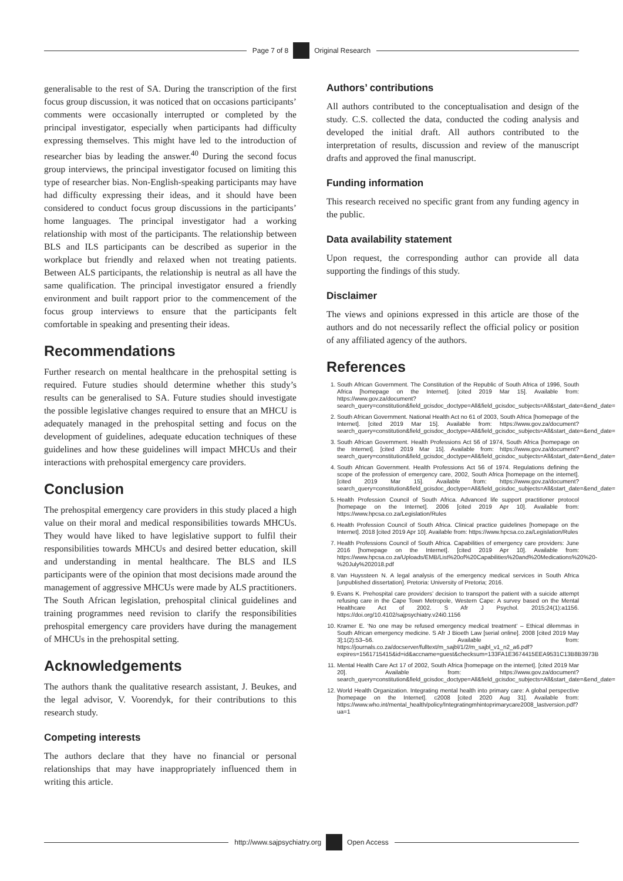Page 7 of 8 Original Research
generalisable to the rest of SA. During the transcription of the first focus group discussion, it was noticed that on occasions participants’ comments were occasionally interrupted or completed by the principal investigator, especially when participants had difficulty expressing themselves. This might have led to the introduction of researcher bias by leading the answer.<sup>40</sup> During the second focus group interviews, the principal investigator focused on limiting this type of researcher bias. Non-English-speaking participants may have had difficulty expressing their ideas, and it should have been considered to conduct focus group discussions in the participants’ home languages. The principal investigator had a working relationship with most of the participants. The relationship between BLS and ILS participants can be described as superior in the workplace but friendly and relaxed when not treating patients. Between ALS participants, the relationship is neutral as all have the same qualification. The principal investigator ensured a friendly environment and built rapport prior to the commencement of the focus group interviews to ensure that the participants felt comfortable in speaking and presenting their ideas.
Recommendations
Further research on mental healthcare in the prehospital setting is required. Future studies should determine whether this study’s results can be generalised to SA. Future studies should investigate the possible legislative changes required to ensure that an MHCU is adequately managed in the prehospital setting and focus on the development of guidelines, adequate education techniques of these guidelines and how these guidelines will impact MHCUs and their interactions with prehospital emergency care providers.
Conclusion
The prehospital emergency care providers in this study placed a high value on their moral and medical responsibilities towards MHCUs. They would have liked to have legislative support to fulfil their responsibilities towards MHCUs and desired better education, skill and understanding in mental healthcare. The BLS and ILS participants were of the opinion that most decisions made around the management of aggressive MHCUs were made by ALS practitioners. The South African legislation, prehospital clinical guidelines and training programmes need revision to clarify the responsibilities prehospital emergency care providers have during the management of MHCUs in the prehospital setting.
Acknowledgements
The authors thank the qualitative research assistant, J. Beukes, and the legal advisor, V. Voorendyk, for their contributions to this research study.
Competing interests
The authors declare that they have no financial or personal relationships that may have inappropriately influenced them in writing this article.
Authors’ contributions
All authors contributed to the conceptualisation and design of the study. C.S. collected the data, conducted the coding analysis and developed the initial draft. All authors contributed to the interpretation of results, discussion and review of the manuscript drafts and approved the final manuscript.
Funding information
This research received no specific grant from any funding agency in the public.
Data availability statement
Upon request, the corresponding author can provide all data supporting the findings of this study.
Disclaimer
The views and opinions expressed in this article are those of the authors and do not necessarily reflect the official policy or position of any affiliated agency of the authors.
References
1. South African Government. The Constitution of the Republic of South Africa of 1996, South Africa [homepage on the Internet]. [cited 2019 Mar 15]. Available from: https://www.gov.za/document?search_query=constitution&field_gcisdoc_doctype=All&field_gcisdoc_subjects=All&start_date=&end_date=
2. South African Government. National Health Act no 61 of 2003, South Africa [homepage of the Internet]. [cited 2019 Mar 15]. Available from: https://www.gov.za/document?search_query=constitution&field_gcisdoc_doctype=All&field_gcisdoc_subjects=All&start_date=&end_date=
3. South African Government. Health Professions Act 56 of 1974, South Africa [homepage on the Internet]. [cited 2019 Mar 15]. Available from: https://www.gov.za/document?search_query=constitution&field_gcisdoc_doctype=All&field_gcisdoc_subjects=All&start_date=&end_date=
4. South African Government. Health Professions Act 56 of 1974. Regulations defining the scope of the profession of emergency care, 2002, South Africa [homepage on the internet]. [cited 2019 Mar 15]. Available from: https://www.gov.za/document?search_query=constitution&field_gcisdoc_doctype=All&field_gcisdoc_subjects=All&start_date=&end_date=
5. Health Profession Council of South Africa. Advanced life support practitioner protocol [homepage on the Internet]. 2006 [cited 2019 Apr 10]. Available from: https://www.hpcsa.co.za/Legislation/Rules
6. Health Profession Council of South Africa. Clinical practice guidelines [homepage on the Internet]. 2018 [cited 2019 Apr 10]. Available from: https://www.hpcsa.co.za/Legislation/Rules
7. Health Professions Council of South Africa. Capabilities of emergency care providers: June 2016 [homepage on the Internet]. [cited 2019 Apr 10]. Available from: https://www.hpcsa.co.za/Uploads/EMB/List%20of%20Capabilities%20and%20Medications%20%20-%20July%202018.pdf
8. Van Huyssteen N. A legal analysis of the emergency medical services in South Africa [unpublished dissertation]. Pretoria: University of Pretoria; 2016.
9. Evans K. Prehospital care providers’ decision to transport the patient with a suicide attempt refusing care in the Cape Town Metropole, Western Cape: A survey based on the Mental Healthcare Act of 2002. S Afr J Psychol. 2015;24(1):a1156. https://doi.org/10.4102/sajpsychiatry.v24i0.1156
10. Kramer E. ‘No one may be refused emergency medical treatment’ – Ethical dilemmas in South African emergency medicine. S Afr J Bioeth Law [serial online]. 2008 [cited 2019 May 3];1(2):53–56. Available from: https://journals.co.za/docserver/fulltext/m_sajbl/1/2/m_sajbl_v1_n2_a6.pdf?expires=1561715415&id=id&accname=guest&checksum=133FA1E3674415EEA9531C13B8B3973B
11. Mental Health Care Act 17 of 2002, South Africa [homepage on the internet]. [cited 2019 Mar 20]. Available from: https://www.gov.za/document?search_query=constitution&field_gcisdoc_doctype=All&field_gcisdoc_subjects=All&start_date=&end_date=
12. World Health Organization. Integrating mental health into primary care: A global perspective [homepage on the Internet]. c2008 [cited 2020 Aug 31]. Available from: https://www.who.int/mental_health/policy/Integratingmhintoprimarycare2008_lastversion.pdf?ua=1
http://www.sajpsychiatry.org Open Access